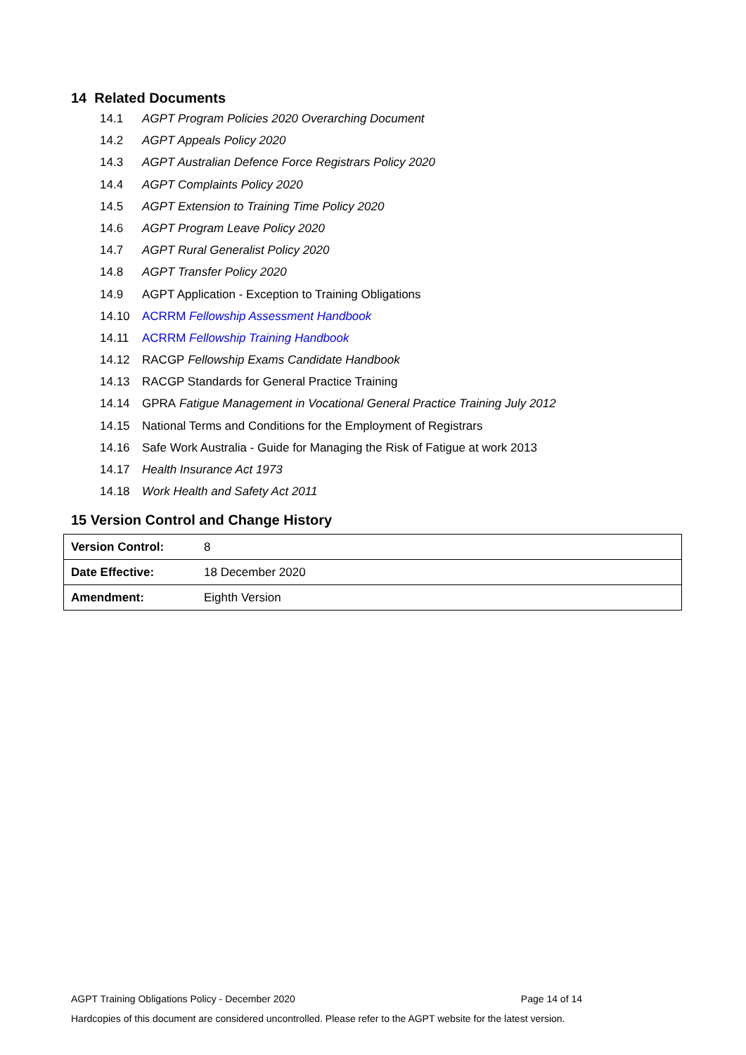14 Related Documents
14.1 AGPT Program Policies 2020 Overarching Document
14.2 AGPT Appeals Policy 2020
14.3 AGPT Australian Defence Force Registrars Policy 2020
14.4 AGPT Complaints Policy 2020
14.5 AGPT Extension to Training Time Policy 2020
14.6 AGPT Program Leave Policy 2020
14.7 AGPT Rural Generalist Policy 2020
14.8 AGPT Transfer Policy 2020
14.9 AGPT Application - Exception to Training Obligations
14.10 ACRRM Fellowship Assessment Handbook
14.11 ACRRM Fellowship Training Handbook
14.12 RACGP Fellowship Exams Candidate Handbook
14.13 RACGP Standards for General Practice Training
14.14 GPRA Fatigue Management in Vocational General Practice Training July 2012
14.15 National Terms and Conditions for the Employment of Registrars
14.16 Safe Work Australia - Guide for Managing the Risk of Fatigue at work 2013
14.17 Health Insurance Act 1973
14.18 Work Health and Safety Act 2011
15 Version Control and Change History
| Version Control: | 8 |
| Date Effective: | 18 December 2020 |
| Amendment: | Eighth Version |
AGPT Training Obligations Policy - December 2020 Page 14 of 14
Hardcopies of this document are considered uncontrolled. Please refer to the AGPT website for the latest version.